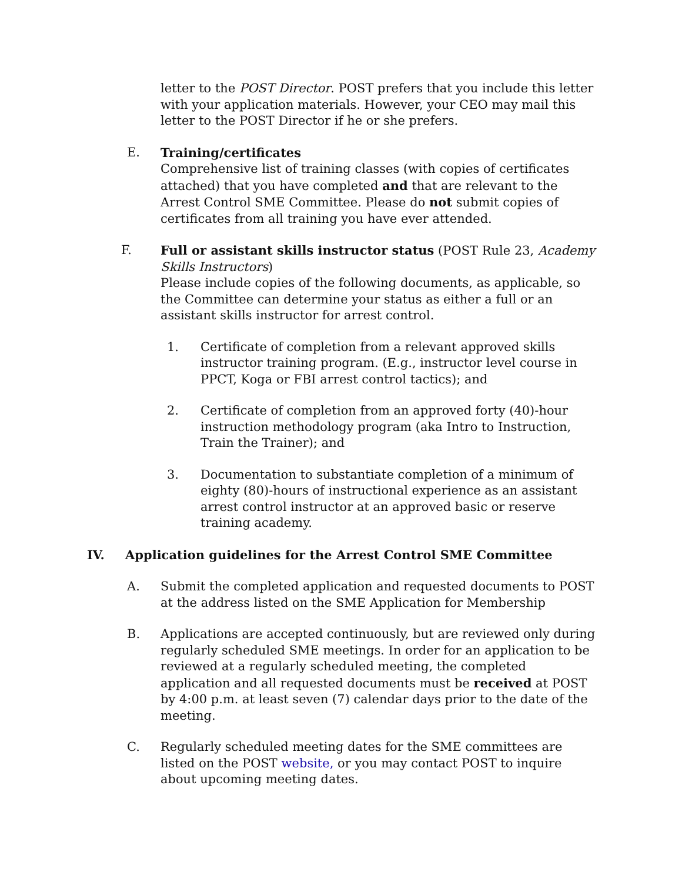letter to the POST Director. POST prefers that you include this letter with your application materials. However, your CEO may mail this letter to the POST Director if he or she prefers.
E. Training/certificates
Comprehensive list of training classes (with copies of certificates attached) that you have completed and that are relevant to the Arrest Control SME Committee. Please do not submit copies of certificates from all training you have ever attended.
F. Full or assistant skills instructor status (POST Rule 23, Academy Skills Instructors)
Please include copies of the following documents, as applicable, so the Committee can determine your status as either a full or an assistant skills instructor for arrest control.
1. Certificate of completion from a relevant approved skills instructor training program. (E.g., instructor level course in PPCT, Koga or FBI arrest control tactics); and
2. Certificate of completion from an approved forty (40)-hour instruction methodology program (aka Intro to Instruction, Train the Trainer); and
3. Documentation to substantiate completion of a minimum of eighty (80)-hours of instructional experience as an assistant arrest control instructor at an approved basic or reserve training academy.
IV. Application guidelines for the Arrest Control SME Committee
A. Submit the completed application and requested documents to POST at the address listed on the SME Application for Membership
B. Applications are accepted continuously, but are reviewed only during regularly scheduled SME meetings. In order for an application to be reviewed at a regularly scheduled meeting, the completed application and all requested documents must be received at POST by 4:00 p.m. at least seven (7) calendar days prior to the date of the meeting.
C. Regularly scheduled meeting dates for the SME committees are listed on the POST website, or you may contact POST to inquire about upcoming meeting dates.